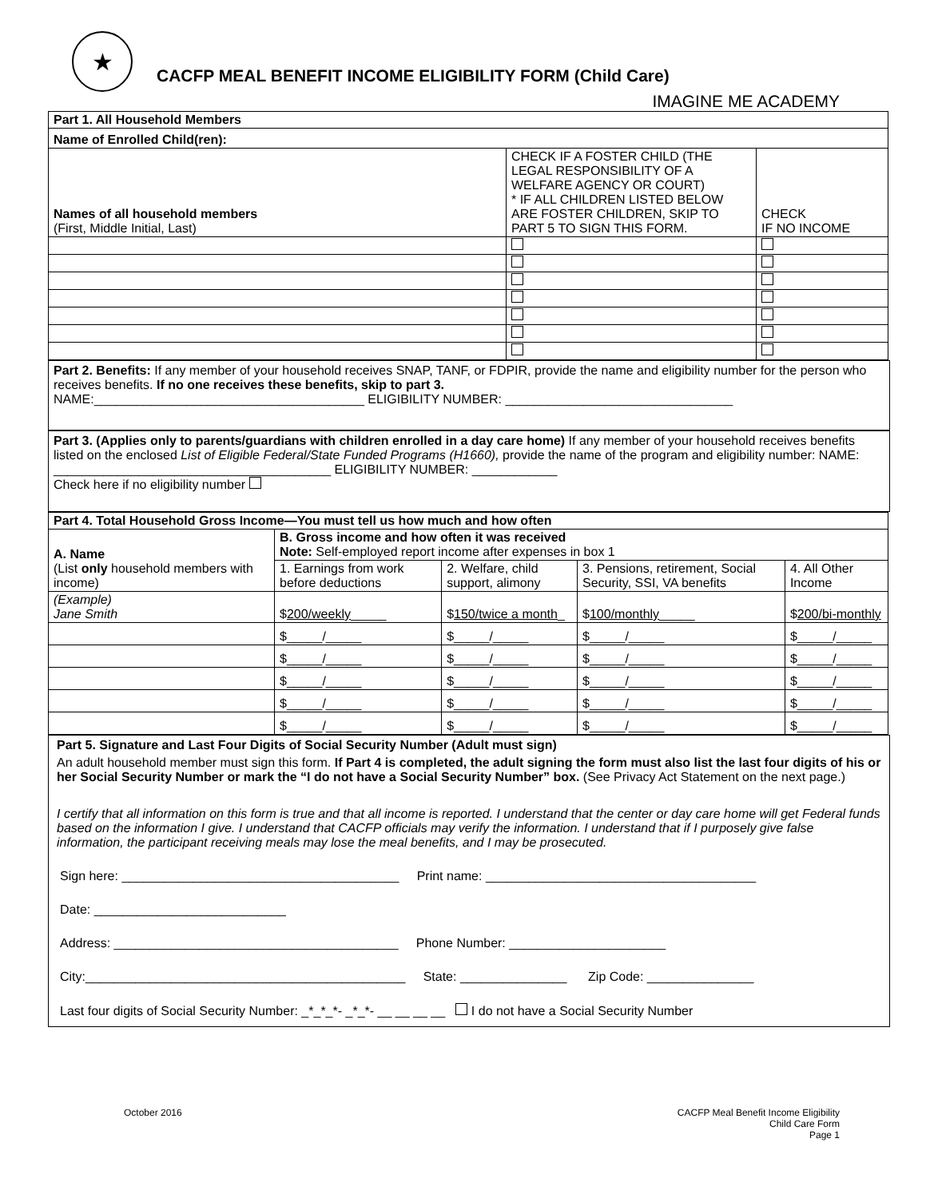★
CACFP MEAL BENEFIT INCOME ELIGIBILITY FORM (Child Care)
IMAGINE ME ACADEMY
| Part 1. All Household Members | | |
| --- | --- | --- |
| Name of Enrolled Child(ren): | | |
| Names of all household members (First, Middle Initial, Last) | CHECK IF A FOSTER CHILD (THE LEGAL RESPONSIBILITY OF A WELFARE AGENCY OR COURT) * IF ALL CHILDREN LISTED BELOW ARE FOSTER CHILDREN, SKIP TO PART 5 TO SIGN THIS FORM. | CHECK IF NO INCOME |
Part 2. Benefits: If any member of your household receives SNAP, TANF, or FDPIR, provide the name and eligibility number for the person who receives benefits. If no one receives these benefits, skip to part 3.
NAME:______________________________________ ELIGIBILITY NUMBER: ________________________________
Part 3. (Applies only to parents/guardians with children enrolled in a day care home) If any member of your household receives benefits listed on the enclosed List of Eligible Federal/State Funded Programs (H1660), provide the name of the program and eligibility number: NAME: _______________________________________ ELIGIBILITY NUMBER: ____________
Check here if no eligibility number
| Part 4. Total Household Gross Income—You must tell us how much and how often | | | | |
| --- | --- | --- | --- | --- |
| A. Name (List only household members with income) | B. Gross income and how often it was received Note: Self-employed report income after expenses in box 1 | | | |
| | 1. Earnings from work before deductions | 2. Welfare, child support, alimony | 3. Pensions, retirement, Social Security, SSI, VA benefits | 4. All Other Income |
| (Example) Jane Smith | $ 200/weekly _____ | $ 150/twice a month _ | $ 100/monthly _____ | $ 200/bi-monthly |
| | $_____/_____ | $_____/_____ | $_____/_____ | $_____/_____ |
| | $_____/_____ | $_____/_____ | $_____/_____ | $_____/_____ |
| | $_____/_____ | $_____/_____ | $_____/_____ | $_____/_____ |
| | $_____/_____ | $_____/_____ | $_____/_____ | $_____/_____ |
| | $_____/_____ | $_____/_____ | $_____/_____ | $_____/_____ |
Part 5. Signature and Last Four Digits of Social Security Number (Adult must sign)
An adult household member must sign this form. If Part 4 is completed, the adult signing the form must also list the last four digits of his or her Social Security Number or mark the “I do not have a Social Security Number” box. (See Privacy Act Statement on the next page.)
I certify that all information on this form is true and that all income is reported. I understand that the center or day care home will get Federal funds based on the information I give. I understand that CACFP officials may verify the information. I understand that if I purposely give false information, the participant receiving meals may lose the meal benefits, and I may be prosecuted.
Sign here: _______________________________________ Print name: ______________________________________
Date: ___________________________
Address: ________________________________________ Phone Number: ______________________
City:_____________________________________________ State: _______________ Zip Code: _______________
Last four digits of Social Security Number: _*_*_*- _*_*- __ __ __ __ I do not have a Social Security Number
October 2016 CACFP Meal Benefit Income Eligibility
Child Care Form
Page 1